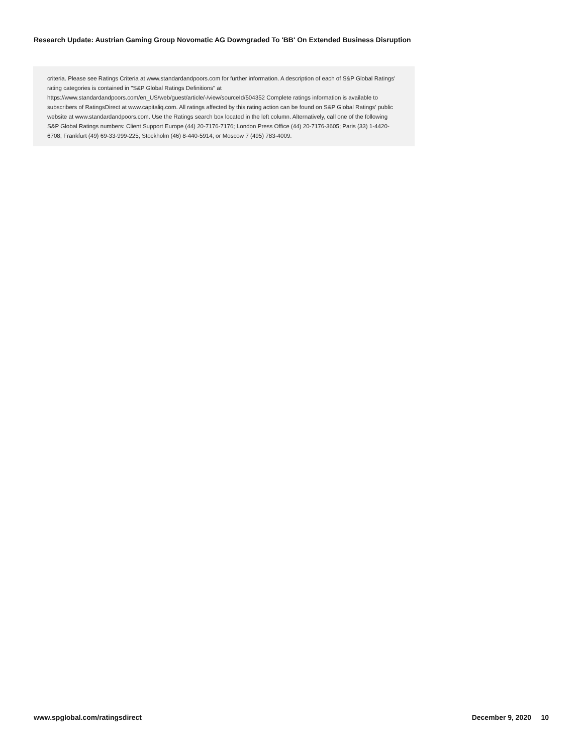Research Update: Austrian Gaming Group Novomatic AG Downgraded To 'BB' On Extended Business Disruption
criteria. Please see Ratings Criteria at www.standardandpoors.com for further information. A description of each of S&P Global Ratings' rating categories is contained in "S&P Global Ratings Definitions" at https://www.standardandpoors.com/en_US/web/guest/article/-/view/sourceId/504352 Complete ratings information is available to subscribers of RatingsDirect at www.capitaliq.com. All ratings affected by this rating action can be found on S&P Global Ratings' public website at www.standardandpoors.com. Use the Ratings search box located in the left column. Alternatively, call one of the following S&P Global Ratings numbers: Client Support Europe (44) 20-7176-7176; London Press Office (44) 20-7176-3605; Paris (33) 1-4420-6708; Frankfurt (49) 69-33-999-225; Stockholm (46) 8-440-5914; or Moscow 7 (495) 783-4009.
www.spglobal.com/ratingsdirect December 9, 2020 10